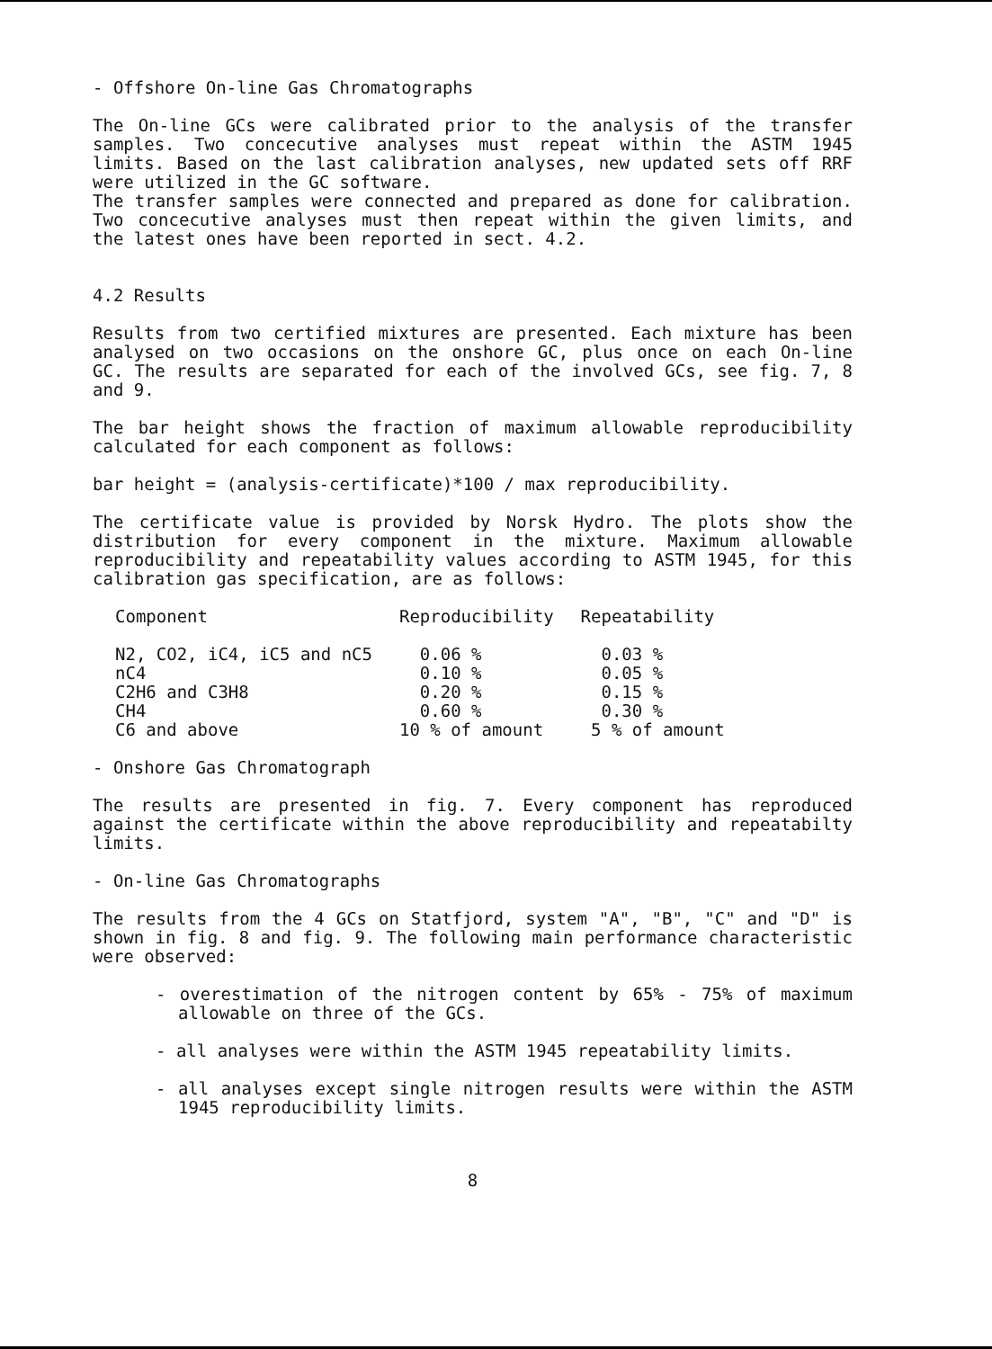- Offshore On-line Gas Chromatographs
The On-line GCs were calibrated prior to the analysis of the transfer samples. Two concecutive analyses must repeat within the ASTM 1945 limits. Based on the last calibration analyses, new updated sets off RRF were utilized in the GC software.
The transfer samples were connected and prepared as done for calibration. Two concecutive analyses must then repeat within the given limits, and the latest ones have been reported in sect. 4.2.
4.2 Results
Results from two certified mixtures are presented. Each mixture has been analysed on two occasions on the onshore GC, plus once on each On-line GC. The results are separated for each of the involved GCs, see fig. 7, 8 and 9.
The bar height shows the fraction of maximum allowable reproducibility calculated for each component as follows:
bar height = (analysis-certificate)*100 / max reproducibility.
The certificate value is provided by Norsk Hydro. The plots show the distribution for every component in the mixture. Maximum allowable reproducibility and repeatability values according to ASTM 1945, for this calibration gas specification, are as follows:
| Component | Reproducibility | Repeatability |
| --- | --- | --- |
| N2, CO2, iC4, iC5 and nC5 | 0.06 % | 0.03 % |
| nC4 | 0.10 % | 0.05 % |
| C2H6 and C3H8 | 0.20 % | 0.15 % |
| CH4 | 0.60 % | 0.30 % |
| C6 and above | 10 % of amount | 5 % of amount |
- Onshore Gas Chromatograph
The results are presented in fig. 7. Every component has reproduced against the certificate within the above reproducibility and repeatabilty limits.
- On-line Gas Chromatographs
The results from the 4 GCs on Statfjord, system "A", "B", "C" and "D" is shown in fig. 8 and fig. 9. The following main performance characteristic were observed:
- overestimation of the nitrogen content by 65% - 75% of maximum allowable on three of the GCs.
- all analyses were within the ASTM 1945 repeatability limits.
- all analyses except single nitrogen results were within the ASTM 1945 reproducibility limits.
8